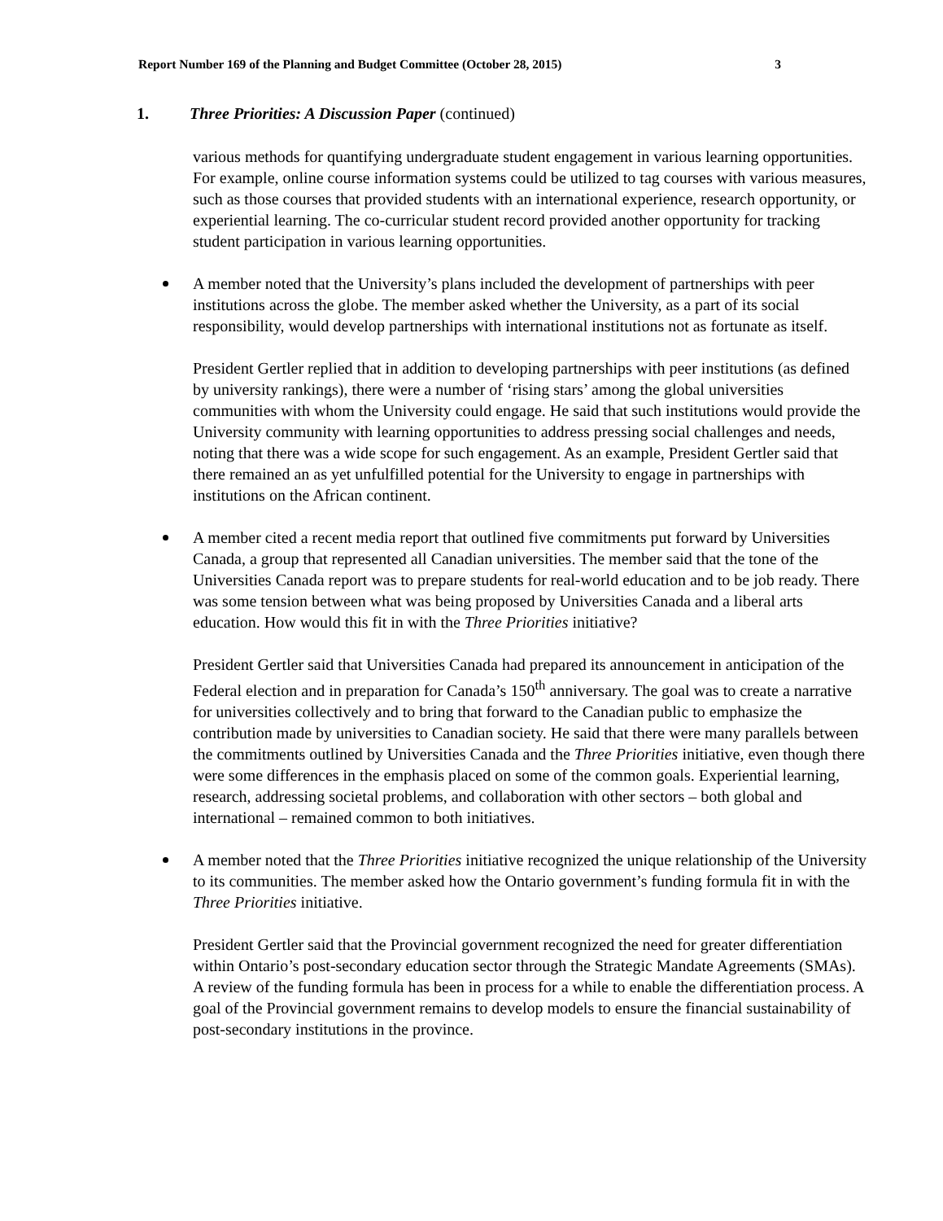Report Number 169 of the Planning and Budget Committee (October 28, 2015) 3
1. Three Priorities: A Discussion Paper (continued)
various methods for quantifying undergraduate student engagement in various learning opportunities. For example, online course information systems could be utilized to tag courses with various measures, such as those courses that provided students with an international experience, research opportunity, or experiential learning. The co-curricular student record provided another opportunity for tracking student participation in various learning opportunities.
A member noted that the University’s plans included the development of partnerships with peer institutions across the globe. The member asked whether the University, as a part of its social responsibility, would develop partnerships with international institutions not as fortunate as itself.
President Gertler replied that in addition to developing partnerships with peer institutions (as defined by university rankings), there were a number of ‘rising stars’ among the global universities communities with whom the University could engage. He said that such institutions would provide the University community with learning opportunities to address pressing social challenges and needs, noting that there was a wide scope for such engagement. As an example, President Gertler said that there remained an as yet unfulfilled potential for the University to engage in partnerships with institutions on the African continent.
A member cited a recent media report that outlined five commitments put forward by Universities Canada, a group that represented all Canadian universities. The member said that the tone of the Universities Canada report was to prepare students for real-world education and to be job ready. There was some tension between what was being proposed by Universities Canada and a liberal arts education. How would this fit in with the Three Priorities initiative?
President Gertler said that Universities Canada had prepared its announcement in anticipation of the Federal election and in preparation for Canada’s 150<sup>th</sup> anniversary. The goal was to create a narrative for universities collectively and to bring that forward to the Canadian public to emphasize the contribution made by universities to Canadian society. He said that there were many parallels between the commitments outlined by Universities Canada and the Three Priorities initiative, even though there were some differences in the emphasis placed on some of the common goals. Experiential learning, research, addressing societal problems, and collaboration with other sectors – both global and international – remained common to both initiatives.
A member noted that the Three Priorities initiative recognized the unique relationship of the University to its communities. The member asked how the Ontario government’s funding formula fit in with the Three Priorities initiative.
President Gertler said that the Provincial government recognized the need for greater differentiation within Ontario’s post-secondary education sector through the Strategic Mandate Agreements (SMAs). A review of the funding formula has been in process for a while to enable the differentiation process. A goal of the Provincial government remains to develop models to ensure the financial sustainability of post-secondary institutions in the province.